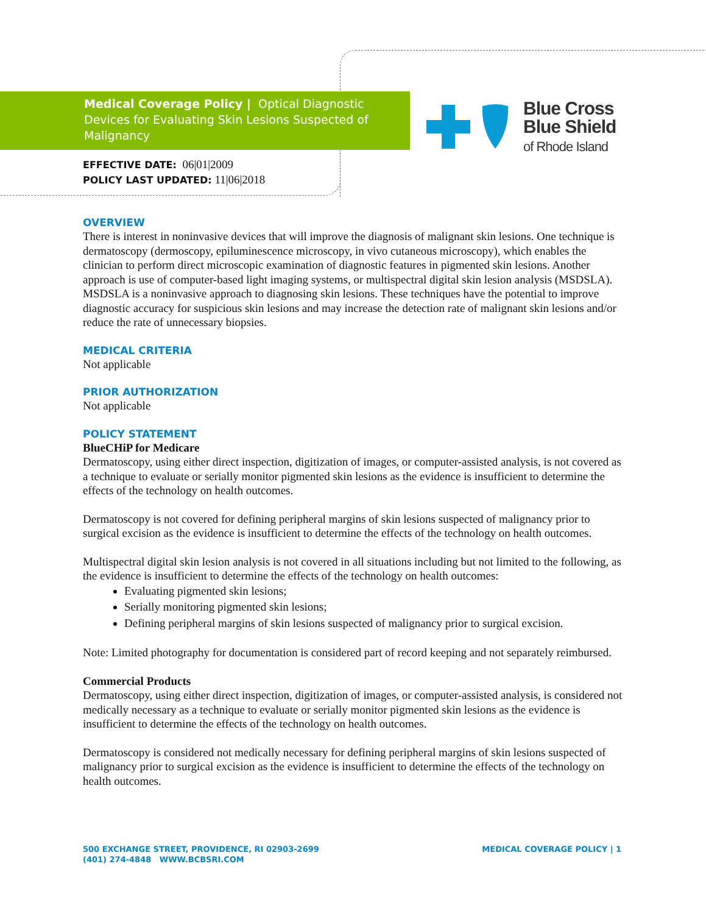Medical Coverage Policy | Optical Diagnostic Devices for Evaluating Skin Lesions Suspected of Malignancy
Blue Cross
Blue Shield
of Rhode Island
EFFECTIVE DATE: 06|01|2009
POLICY LAST UPDATED: 11|06|2018
OVERVIEW
There is interest in noninvasive devices that will improve the diagnosis of malignant skin lesions. One technique is dermatoscopy (dermoscopy, epiluminescence microscopy, in vivo cutaneous microscopy), which enables the clinician to perform direct microscopic examination of diagnostic features in pigmented skin lesions. Another approach is use of computer-based light imaging systems, or multispectral digital skin lesion analysis (MSDSLA). MSDSLA is a noninvasive approach to diagnosing skin lesions. These techniques have the potential to improve diagnostic accuracy for suspicious skin lesions and may increase the detection rate of malignant skin lesions and/or reduce the rate of unnecessary biopsies.
MEDICAL CRITERIA
Not applicable
PRIOR AUTHORIZATION
Not applicable
POLICY STATEMENT
BlueCHiP for Medicare
Dermatoscopy, using either direct inspection, digitization of images, or computer-assisted analysis, is not covered as a technique to evaluate or serially monitor pigmented skin lesions as the evidence is insufficient to determine the effects of the technology on health outcomes.
Dermatoscopy is not covered for defining peripheral margins of skin lesions suspected of malignancy prior to surgical excision as the evidence is insufficient to determine the effects of the technology on health outcomes.
Multispectral digital skin lesion analysis is not covered in all situations including but not limited to the following, as the evidence is insufficient to determine the effects of the technology on health outcomes:
Evaluating pigmented skin lesions;
Serially monitoring pigmented skin lesions;
Defining peripheral margins of skin lesions suspected of malignancy prior to surgical excision.
Note: Limited photography for documentation is considered part of record keeping and not separately reimbursed.
Commercial Products
Dermatoscopy, using either direct inspection, digitization of images, or computer-assisted analysis, is considered not medically necessary as a technique to evaluate or serially monitor pigmented skin lesions as the evidence is insufficient to determine the effects of the technology on health outcomes.
Dermatoscopy is considered not medically necessary for defining peripheral margins of skin lesions suspected of malignancy prior to surgical excision as the evidence is insufficient to determine the effects of the technology on health outcomes.
500 EXCHANGE STREET, PROVIDENCE, RI 02903-2699
(401) 274-4848 WWW.BCBSRI.COM
MEDICAL COVERAGE POLICY | 1